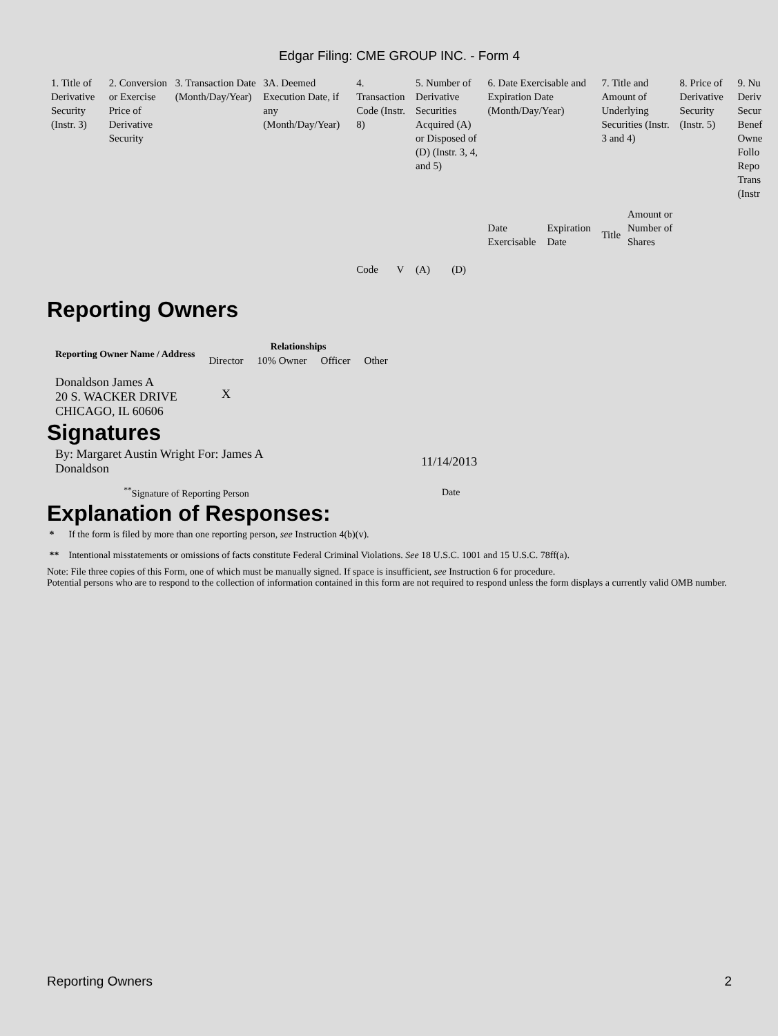Edgar Filing: CME GROUP INC. - Form 4
| 1. Title of Derivative Security (Instr. 3) | 2. Conversion or Exercise Price of Derivative Security | 3. Transaction Date (Month/Day/Year) | 3A. Deemed Execution Date, if any (Month/Day/Year) | 4. Transaction Code (Instr. 8) | | 5. Number of Derivative Securities Acquired (A) or Disposed of (D) (Instr. 3, 4, and 5) | | 6. Date Exercisable and Expiration Date (Month/Day/Year) | | 7. Title and Amount of Underlying Securities (Instr. 3 and 4) | | 8. Price of Derivative Security (Instr. 5) | 9. Nu Deriv Secur Benef Owne Follo Repo Trans (Instr |
| | | | | Code | V | (A) | (D) | Date Exercisable | Expiration Date | Title | Amount or Number of Shares | | |
Reporting Owners
| Reporting Owner Name / Address | Relationships | | | |
| --- | --- | --- | --- | --- |
| | Director | 10% Owner | Officer | Other |
| Donaldson James A 20 S. WACKER DRIVE CHICAGO, IL 60606 | X | | | |
Signatures
| By: Margaret Austin Wright For: James A Donaldson | 11/14/2013 |
| <sup>**</sup> Signature of Reporting Person | Date |
Explanation of Responses:
* If the form is filed by more than one reporting person, see Instruction 4(b)(v).
** Intentional misstatements or omissions of facts constitute Federal Criminal Violations. See 18 U.S.C. 1001 and 15 U.S.C. 78ff(a).
Note: File three copies of this Form, one of which must be manually signed. If space is insufficient, see Instruction 6 for procedure.
Potential persons who are to respond to the collection of information contained in this form are not required to respond unless the form displays a currently valid OMB number.
Reporting Owners 2